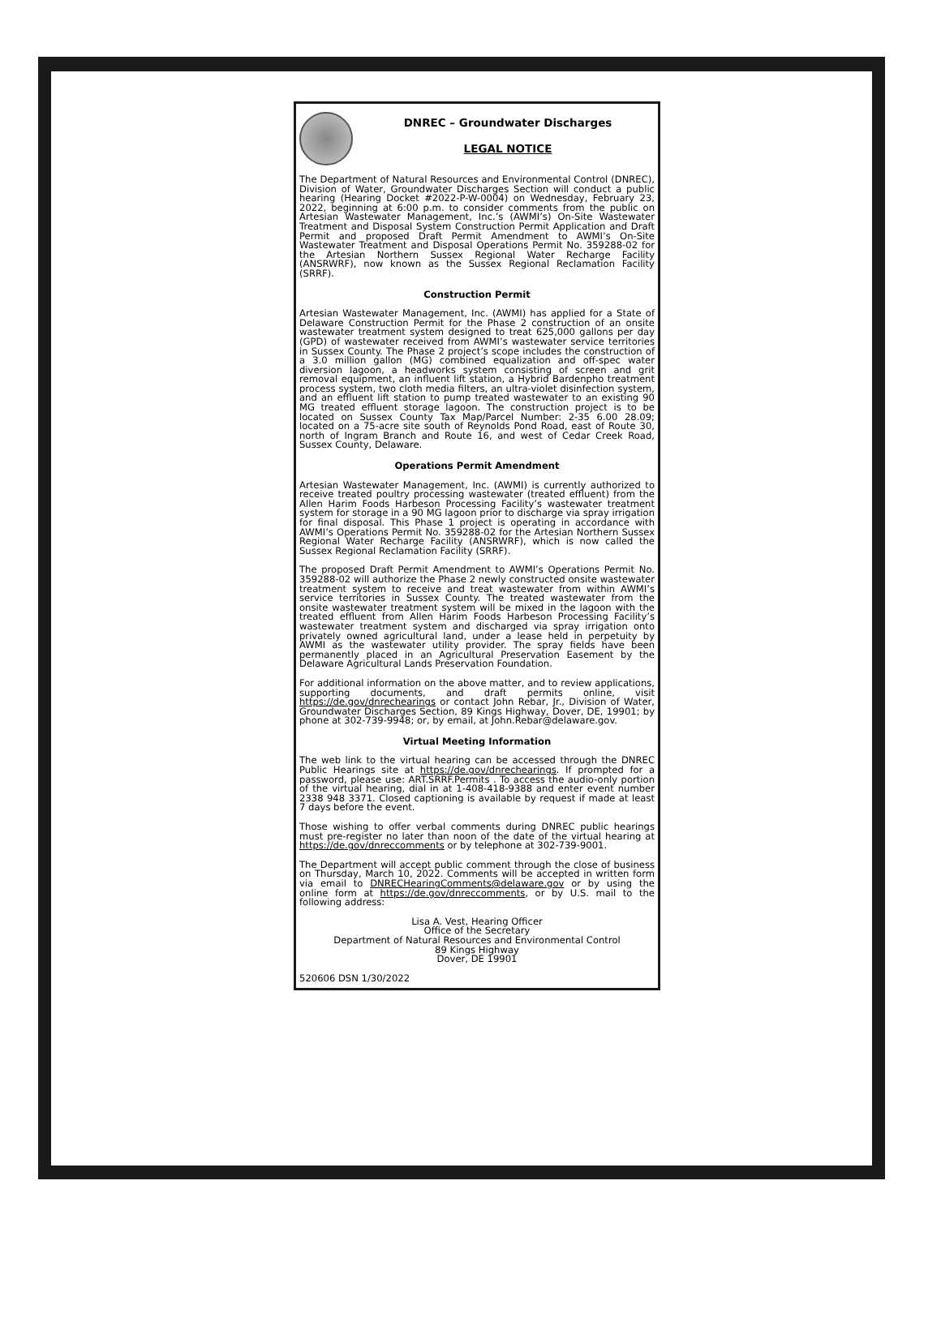DNREC – Groundwater Discharges
LEGAL NOTICE
The Department of Natural Resources and Environmental Control (DNREC), Division of Water, Groundwater Discharges Section will conduct a public hearing (Hearing Docket #2022-P-W-0004) on Wednesday, February 23, 2022, beginning at 6:00 p.m. to consider comments from the public on Artesian Wastewater Management, Inc.’s (AWMI’s) On-Site Wastewater Treatment and Disposal System Construction Permit Application and Draft Permit and proposed Draft Permit Amendment to AWMI’s On-Site Wastewater Treatment and Disposal Operations Permit No. 359288-02 for the Artesian Northern Sussex Regional Water Recharge Facility (ANSRWRF), now known as the Sussex Regional Reclamation Facility (SRRF).
Construction Permit
Artesian Wastewater Management, Inc. (AWMI) has applied for a State of Delaware Construction Permit for the Phase 2 construction of an onsite wastewater treatment system designed to treat 625,000 gallons per day (GPD) of wastewater received from AWMI’s wastewater service territories in Sussex County. The Phase 2 project’s scope includes the construction of a 3.0 million gallon (MG) combined equalization and off-spec water diversion lagoon, a headworks system consisting of screen and grit removal equipment, an influent lift station, a Hybrid Bardenpho treatment process system, two cloth media filters, an ultra-violet disinfection system, and an effluent lift station to pump treated wastewater to an existing 90 MG treated effluent storage lagoon. The construction project is to be located on Sussex County Tax Map/Parcel Number: 2-35 6.00 28.09; located on a 75-acre site south of Reynolds Pond Road, east of Route 30, north of Ingram Branch and Route 16, and west of Cedar Creek Road, Sussex County, Delaware.
Operations Permit Amendment
Artesian Wastewater Management, Inc. (AWMI) is currently authorized to receive treated poultry processing wastewater (treated effluent) from the Allen Harim Foods Harbeson Processing Facility’s wastewater treatment system for storage in a 90 MG lagoon prior to discharge via spray irrigation for final disposal. This Phase 1 project is operating in accordance with AWMI’s Operations Permit No. 359288-02 for the Artesian Northern Sussex Regional Water Recharge Facility (ANSRWRF), which is now called the Sussex Regional Reclamation Facility (SRRF).
The proposed Draft Permit Amendment to AWMI’s Operations Permit No. 359288-02 will authorize the Phase 2 newly constructed onsite wastewater treatment system to receive and treat wastewater from within AWMI’s service territories in Sussex County. The treated wastewater from the onsite wastewater treatment system will be mixed in the lagoon with the treated effluent from Allen Harim Foods Harbeson Processing Facility’s wastewater treatment system and discharged via spray irrigation onto privately owned agricultural land, under a lease held in perpetuity by AWMI as the wastewater utility provider. The spray fields have been permanently placed in an Agricultural Preservation Easement by the Delaware Agricultural Lands Preservation Foundation.
For additional information on the above matter, and to review applications, supporting documents, and draft permits online, visit https://de.gov/dnrechearings or contact John Rebar, Jr., Division of Water, Groundwater Discharges Section, 89 Kings Highway, Dover, DE, 19901; by phone at 302-739-9948; or, by email, at John.Rebar@delaware.gov.
Virtual Meeting Information
The web link to the virtual hearing can be accessed through the DNREC Public Hearings site at https://de.gov/dnrechearings. If prompted for a password, please use: ART.SRRF.Permits . To access the audio-only portion of the virtual hearing, dial in at 1-408-418-9388 and enter event number 2338 948 3371. Closed captioning is available by request if made at least 7 days before the event.
Those wishing to offer verbal comments during DNREC public hearings must pre-register no later than noon of the date of the virtual hearing at https://de.gov/dnreccomments or by telephone at 302-739-9001.
The Department will accept public comment through the close of business on Thursday, March 10, 2022. Comments will be accepted in written form via email to DNRECHearingComments@delaware.gov or by using the online form at https://de.gov/dnreccomments, or by U.S. mail to the following address:
Lisa A. Vest, Hearing Officer
Office of the Secretary
Department of Natural Resources and Environmental Control
89 Kings Highway
Dover, DE 19901
520606 DSN 1/30/2022